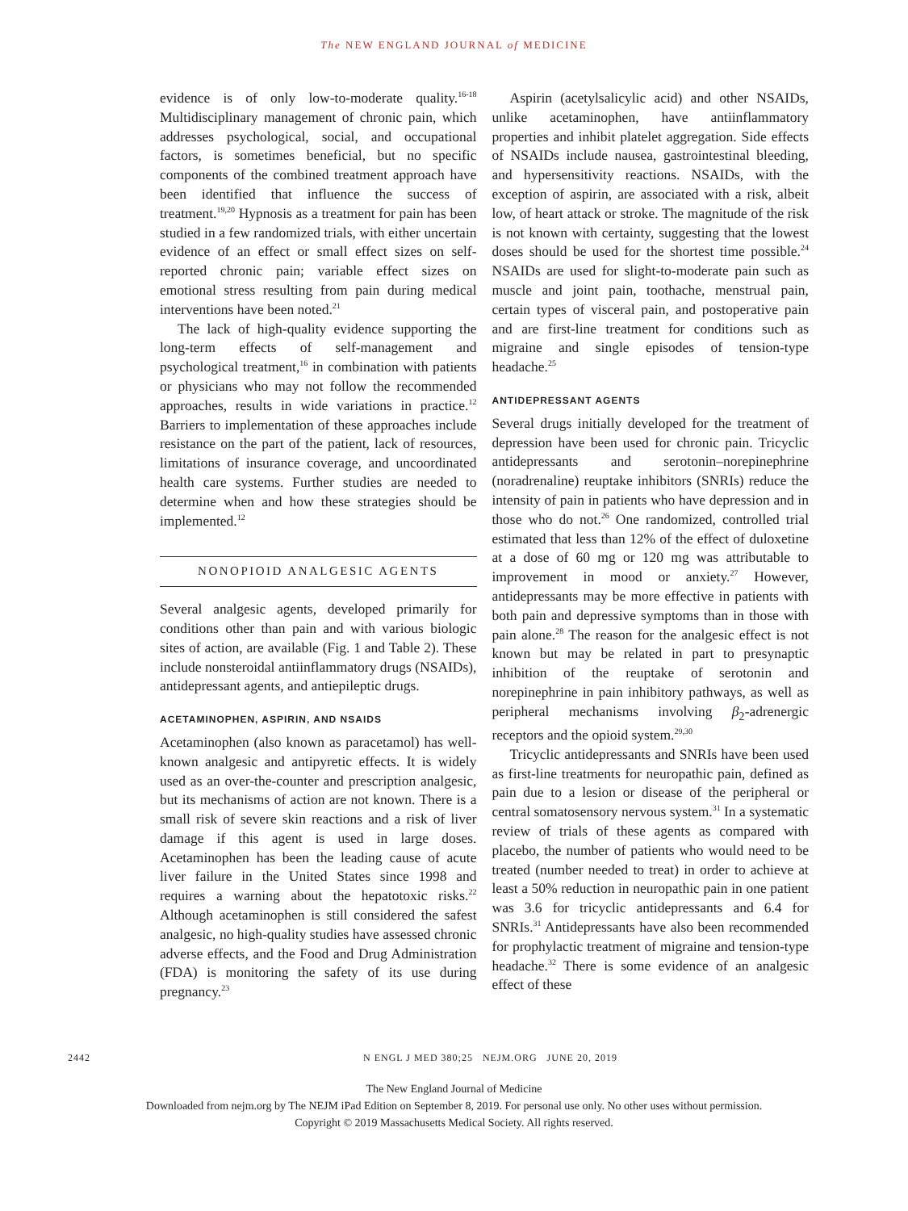The NEW ENGLAND JOURNAL of MEDICINE
evidence is of only low-to-moderate quality.<sup>16-18</sup> Multidisciplinary management of chronic pain, which addresses psychological, social, and occupational factors, is sometimes beneficial, but no specific components of the combined treatment approach have been identified that influence the success of treatment.<sup>19,20</sup> Hypnosis as a treatment for pain has been studied in a few randomized trials, with either uncertain evidence of an effect or small effect sizes on self-reported chronic pain; variable effect sizes on emotional stress resulting from pain during medical interventions have been noted.<sup>21</sup>
The lack of high-quality evidence supporting the long-term effects of self-management and psychological treatment,<sup>16</sup> in combination with patients or physicians who may not follow the recommended approaches, results in wide variations in practice.<sup>12</sup> Barriers to implementation of these approaches include resistance on the part of the patient, lack of resources, limitations of insurance coverage, and uncoordinated health care systems. Further studies are needed to determine when and how these strategies should be implemented.<sup>12</sup>
NONOPIOID ANALGESIC AGENTS
Several analgesic agents, developed primarily for conditions other than pain and with various biologic sites of action, are available (Fig. 1 and Table 2). These include nonsteroidal antiinflammatory drugs (NSAIDs), antidepressant agents, and antiepileptic drugs.
ACETAMINOPHEN, ASPIRIN, AND NSAIDS
Acetaminophen (also known as paracetamol) has well-known analgesic and antipyretic effects. It is widely used as an over-the-counter and prescription analgesic, but its mechanisms of action are not known. There is a small risk of severe skin reactions and a risk of liver damage if this agent is used in large doses. Acetaminophen has been the leading cause of acute liver failure in the United States since 1998 and requires a warning about the hepatotoxic risks.<sup>22</sup> Although acetaminophen is still considered the safest analgesic, no high-quality studies have assessed chronic adverse effects, and the Food and Drug Administration (FDA) is monitoring the safety of its use during pregnancy.<sup>23</sup>
Aspirin (acetylsalicylic acid) and other NSAIDs, unlike acetaminophen, have antiinflammatory properties and inhibit platelet aggregation. Side effects of NSAIDs include nausea, gastrointestinal bleeding, and hypersensitivity reactions. NSAIDs, with the exception of aspirin, are associated with a risk, albeit low, of heart attack or stroke. The magnitude of the risk is not known with certainty, suggesting that the lowest doses should be used for the shortest time possible.<sup>24</sup> NSAIDs are used for slight-to-moderate pain such as muscle and joint pain, toothache, menstrual pain, certain types of visceral pain, and postoperative pain and are first-line treatment for conditions such as migraine and single episodes of tension-type headache.<sup>25</sup>
ANTIDEPRESSANT AGENTS
Several drugs initially developed for the treatment of depression have been used for chronic pain. Tricyclic antidepressants and serotonin–norepinephrine (noradrenaline) reuptake inhibitors (SNRIs) reduce the intensity of pain in patients who have depression and in those who do not.<sup>26</sup> One randomized, controlled trial estimated that less than 12% of the effect of duloxetine at a dose of 60 mg or 120 mg was attributable to improvement in mood or anxiety.<sup>27</sup> However, antidepressants may be more effective in patients with both pain and depressive symptoms than in those with pain alone.<sup>28</sup> The reason for the analgesic effect is not known but may be related in part to presynaptic inhibition of the reuptake of serotonin and norepinephrine in pain inhibitory pathways, as well as peripheral mechanisms involving β<sub>2</sub>-adrenergic receptors and the opioid system.<sup>29,30</sup>
Tricyclic antidepressants and SNRIs have been used as first-line treatments for neuropathic pain, defined as pain due to a lesion or disease of the peripheral or central somatosensory nervous system.<sup>31</sup> In a systematic review of trials of these agents as compared with placebo, the number of patients who would need to be treated (number needed to treat) in order to achieve at least a 50% reduction in neuropathic pain in one patient was 3.6 for tricyclic antidepressants and 6.4 for SNRIs.<sup>31</sup> Antidepressants have also been recommended for prophylactic treatment of migraine and tension-type headache.<sup>32</sup> There is some evidence of an analgesic effect of these
2442 N ENGL J MED 380;25 NEJM.ORG JUNE 20, 2019
The New England Journal of Medicine
Downloaded from nejm.org by The NEJM iPad Edition on September 8, 2019. For personal use only. No other uses without permission.
Copyright © 2019 Massachusetts Medical Society. All rights reserved.